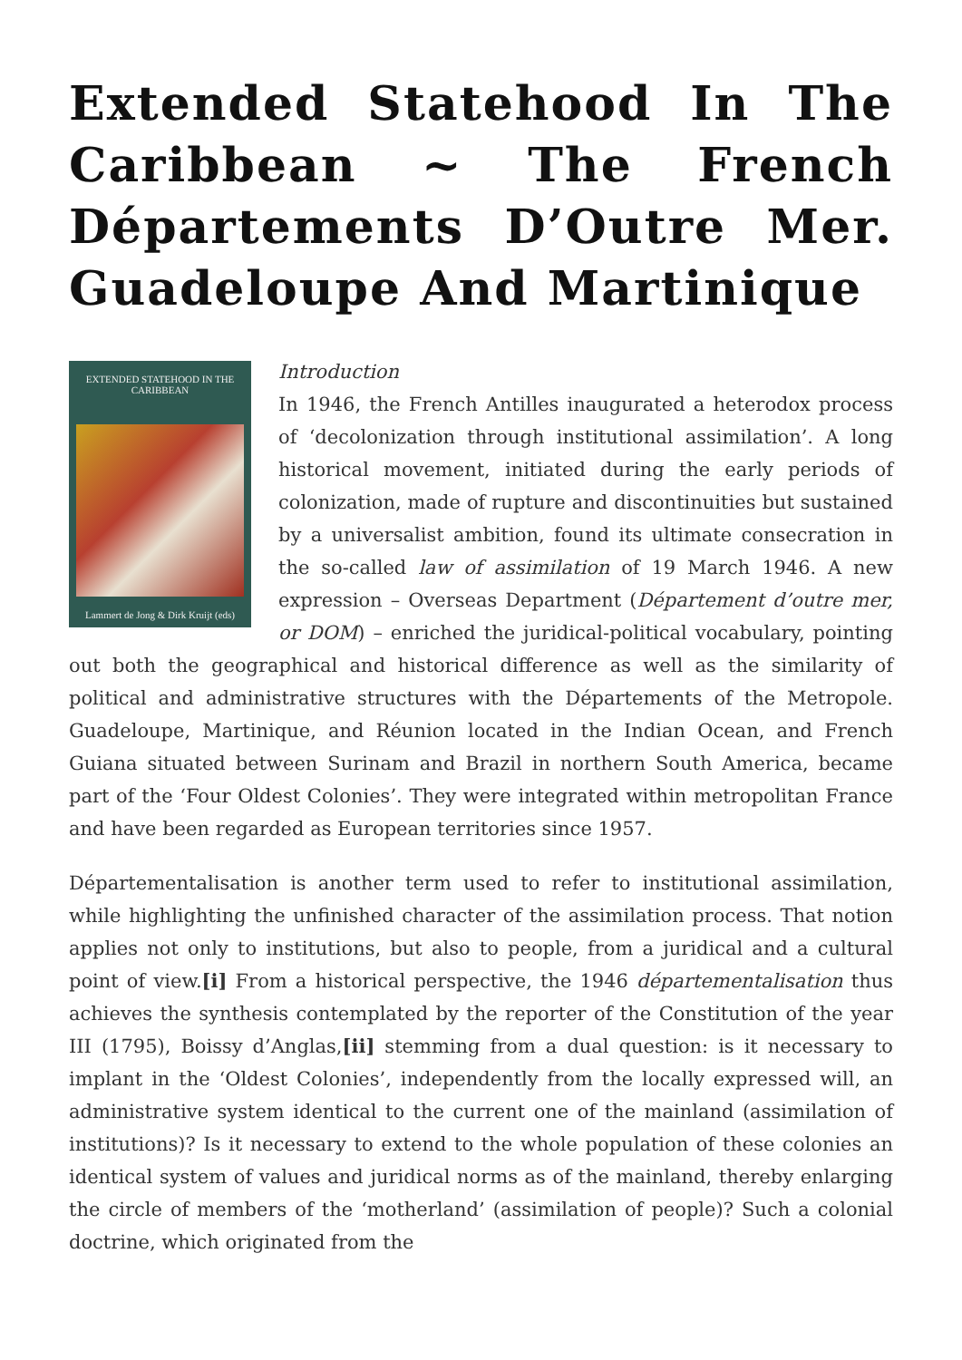Extended Statehood In The Caribbean ~ The French Départements D’Outre Mer. Guadeloupe And Martinique
EXTENDED STATEHOOD IN THE CARIBBEAN
Lammert de Jong & Dirk Kruijt (eds)
Introduction
In 1946, the French Antilles inaugurated a heterodox process of ‘decolonization through institutional assimilation’. A long historical movement, initiated during the early periods of colonization, made of rupture and discontinuities but sustained by a universalist ambition, found its ultimate consecration in the so-called law of assimilation of 19 March 1946. A new expression – Overseas Department (Département d’outre mer, or DOM) – enriched the juridical-political vocabulary, pointing out both the geographical and historical difference as well as the similarity of political and administrative structures with the Départements of the Metropole. Guadeloupe, Martinique, and Réunion located in the Indian Ocean, and French Guiana situated between Surinam and Brazil in northern South America, became part of the ‘Four Oldest Colonies’. They were integrated within metropolitan France and have been regarded as European territories since 1957.
Départementalisation is another term used to refer to institutional assimilation, while highlighting the unfinished character of the assimilation process. That notion applies not only to institutions, but also to people, from a juridical and a cultural point of view.[i] From a historical perspective, the 1946 départementalisation thus achieves the synthesis contemplated by the reporter of the Constitution of the year III (1795), Boissy d’Anglas,[ii] stemming from a dual question: is it necessary to implant in the ‘Oldest Colonies’, independently from the locally expressed will, an administrative system identical to the current one of the mainland (assimilation of institutions)? Is it necessary to extend to the whole population of these colonies an identical system of values and juridical norms as of the mainland, thereby enlarging the circle of members of the ‘motherland’ (assimilation of people)? Such a colonial doctrine, which originated from the